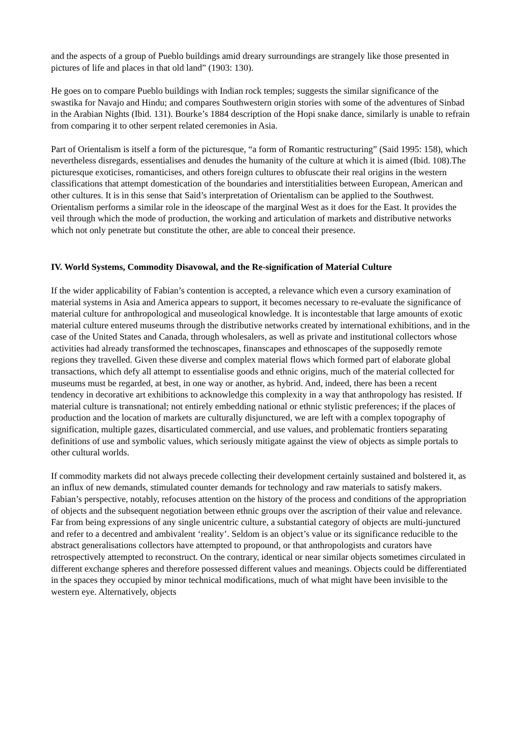and the aspects of a group of Pueblo buildings amid dreary surroundings are strangely like those presented in pictures of life and places in that old land” (1903: 130).
He goes on to compare Pueblo buildings with Indian rock temples; suggests the similar significance of the swastika for Navajo and Hindu; and compares Southwestern origin stories with some of the adventures of Sinbad in the Arabian Nights (Ibid. 131). Bourke’s 1884 description of the Hopi snake dance, similarly is unable to refrain from comparing it to other serpent related ceremonies in Asia.
Part of Orientalism is itself a form of the picturesque, “a form of Romantic restructuring” (Said 1995: 158), which nevertheless disregards, essentialises and denudes the humanity of the culture at which it is aimed (Ibid. 108).The picturesque exoticises, romanticises, and others foreign cultures to obfuscate their real origins in the western classifications that attempt domestication of the boundaries and interstitialities between European, American and other cultures. It is in this sense that Said’s interpretation of Orientalism can be applied to the Southwest. Orientalism performs a similar role in the ideoscape of the marginal West as it does for the East. It provides the veil through which the mode of production, the working and articulation of markets and distributive networks which not only penetrate but constitute the other, are able to conceal their presence.
IV. World Systems, Commodity Disavowal, and the Re-signification of Material Culture
If the wider applicability of Fabian’s contention is accepted, a relevance which even a cursory examination of material systems in Asia and America appears to support, it becomes necessary to re-evaluate the significance of material culture for anthropological and museological knowledge. It is incontestable that large amounts of exotic material culture entered museums through the distributive networks created by international exhibitions, and in the case of the United States and Canada, through wholesalers, as well as private and institutional collectors whose activities had already transformed the technoscapes, finanscapes and ethnoscapes of the supposedly remote regions they travelled. Given these diverse and complex material flows which formed part of elaborate global transactions, which defy all attempt to essentialise goods and ethnic origins, much of the material collected for museums must be regarded, at best, in one way or another, as hybrid. And, indeed, there has been a recent tendency in decorative art exhibitions to acknowledge this complexity in a way that anthropology has resisted. If material culture is transnational; not entirely embedding national or ethnic stylistic preferences; if the places of production and the location of markets are culturally disjunctured, we are left with a complex topography of signification, multiple gazes, disarticulated commercial, and use values, and problematic frontiers separating definitions of use and symbolic values, which seriously mitigate against the view of objects as simple portals to other cultural worlds.
If commodity markets did not always precede collecting their development certainly sustained and bolstered it, as an influx of new demands, stimulated counter demands for technology and raw materials to satisfy makers. Fabian’s perspective, notably, refocuses attention on the history of the process and conditions of the appropriation of objects and the subsequent negotiation between ethnic groups over the ascription of their value and relevance. Far from being expressions of any single unicentric culture, a substantial category of objects are multi-junctured and refer to a decentred and ambivalent ‘reality’. Seldom is an object’s value or its significance reducible to the abstract generalisations collectors have attempted to propound, or that anthropologists and curators have retrospectively attempted to reconstruct. On the contrary, identical or near similar objects sometimes circulated in different exchange spheres and therefore possessed different values and meanings. Objects could be differentiated in the spaces they occupied by minor technical modifications, much of what might have been invisible to the western eye. Alternatively, objects